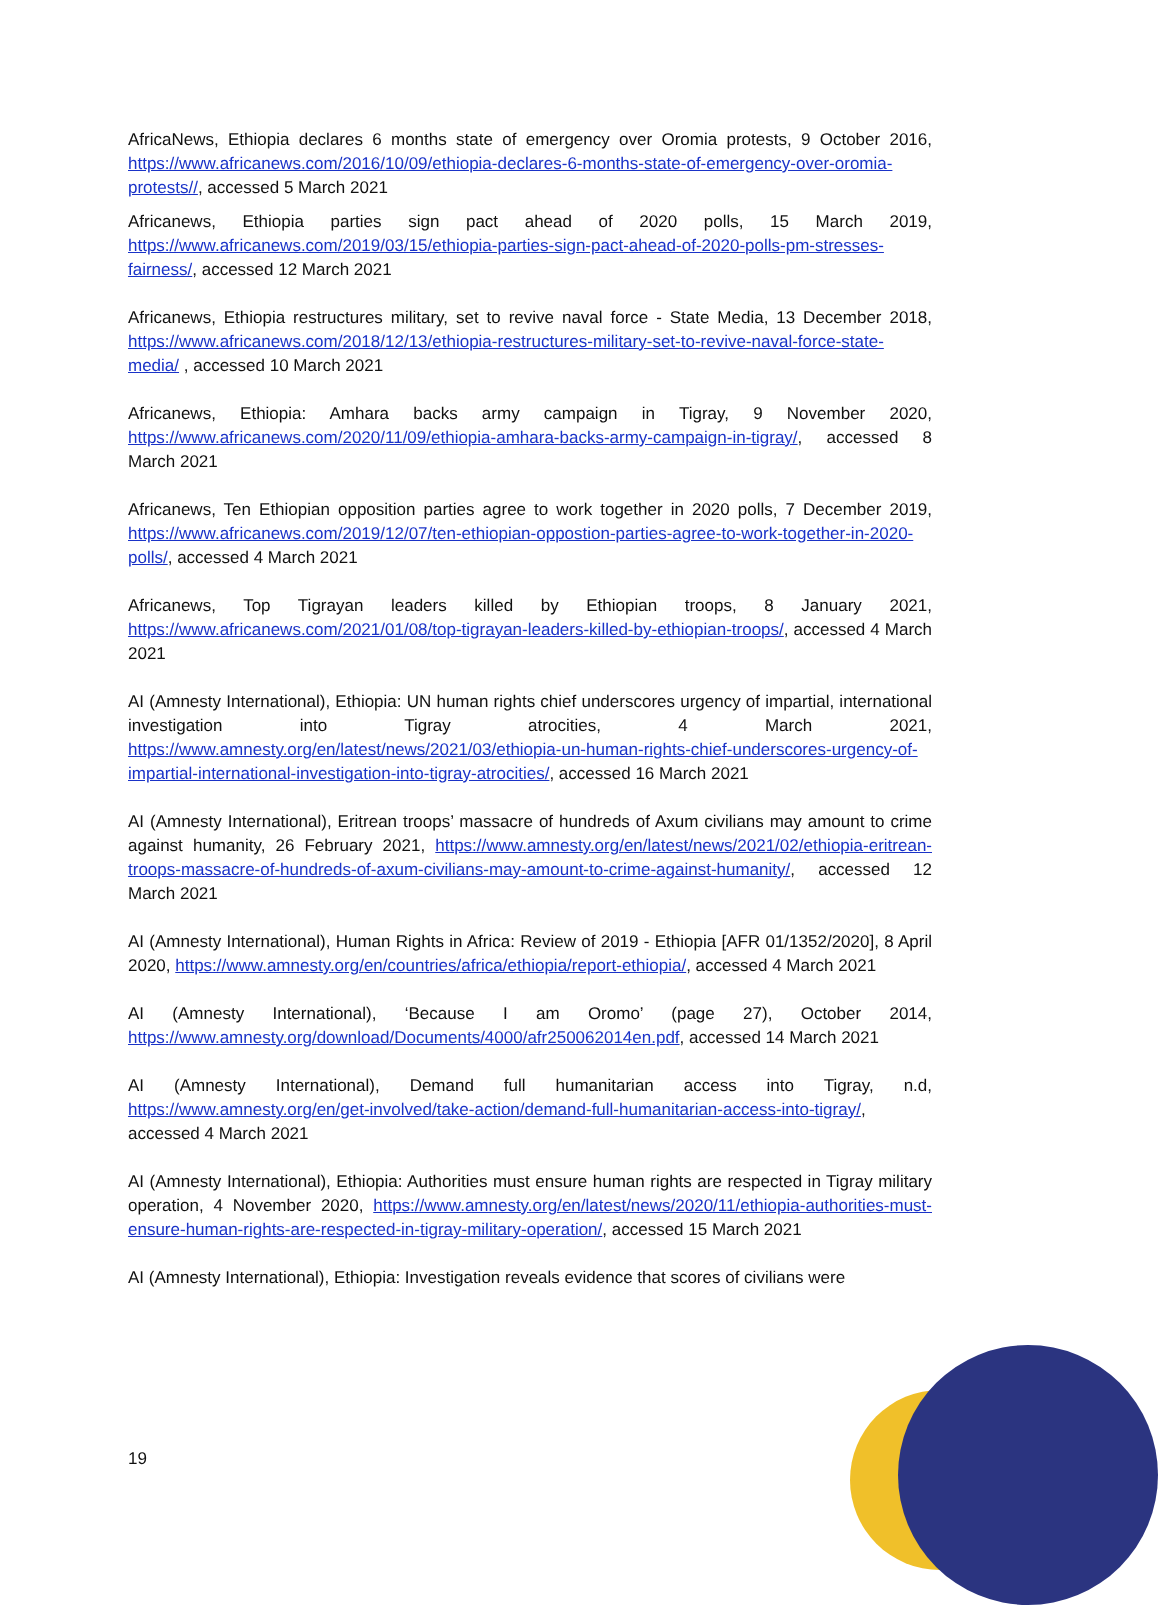AfricaNews, Ethiopia declares 6 months state of emergency over Oromia protests, 9 October 2016, https://www.africanews.com/2016/10/09/ethiopia-declares-6-months-state-of-emergency-over-oromia-protests//, accessed 5 March 2021
Africanews, Ethiopia parties sign pact ahead of 2020 polls, 15 March 2019, https://www.africanews.com/2019/03/15/ethiopia-parties-sign-pact-ahead-of-2020-polls-pm-stresses-fairness/, accessed 12 March 2021
Africanews, Ethiopia restructures military, set to revive naval force - State Media, 13 December 2018, https://www.africanews.com/2018/12/13/ethiopia-restructures-military-set-to-revive-naval-force-state-media/ , accessed 10 March 2021
Africanews, Ethiopia: Amhara backs army campaign in Tigray, 9 November 2020, https://www.africanews.com/2020/11/09/ethiopia-amhara-backs-army-campaign-in-tigray/, accessed 8 March 2021
Africanews, Ten Ethiopian opposition parties agree to work together in 2020 polls, 7 December 2019, https://www.africanews.com/2019/12/07/ten-ethiopian-oppostion-parties-agree-to-work-together-in-2020-polls/, accessed 4 March 2021
Africanews, Top Tigrayan leaders killed by Ethiopian troops, 8 January 2021, https://www.africanews.com/2021/01/08/top-tigrayan-leaders-killed-by-ethiopian-troops/, accessed 4 March 2021
AI (Amnesty International), Ethiopia: UN human rights chief underscores urgency of impartial, international investigation into Tigray atrocities, 4 March 2021, https://www.amnesty.org/en/latest/news/2021/03/ethiopia-un-human-rights-chief-underscores-urgency-of-impartial-international-investigation-into-tigray-atrocities/, accessed 16 March 2021
AI (Amnesty International), Eritrean troops’ massacre of hundreds of Axum civilians may amount to crime against humanity, 26 February 2021, https://www.amnesty.org/en/latest/news/2021/02/ethiopia-eritrean-troops-massacre-of-hundreds-of-axum-civilians-may-amount-to-crime-against-humanity/, accessed 12 March 2021
AI (Amnesty International), Human Rights in Africa: Review of 2019 - Ethiopia [AFR 01/1352/2020], 8 April 2020, https://www.amnesty.org/en/countries/africa/ethiopia/report-ethiopia/, accessed 4 March 2021
AI (Amnesty International), ‘Because I am Oromo’ (page 27), October 2014, https://www.amnesty.org/download/Documents/4000/afr250062014en.pdf, accessed 14 March 2021
AI (Amnesty International), Demand full humanitarian access into Tigray, n.d, https://www.amnesty.org/en/get-involved/take-action/demand-full-humanitarian-access-into-tigray/, accessed 4 March 2021
AI (Amnesty International), Ethiopia: Authorities must ensure human rights are respected in Tigray military operation, 4 November 2020, https://www.amnesty.org/en/latest/news/2020/11/ethiopia-authorities-must-ensure-human-rights-are-respected-in-tigray-military-operation/, accessed 15 March 2021
AI (Amnesty International), Ethiopia: Investigation reveals evidence that scores of civilians were
19